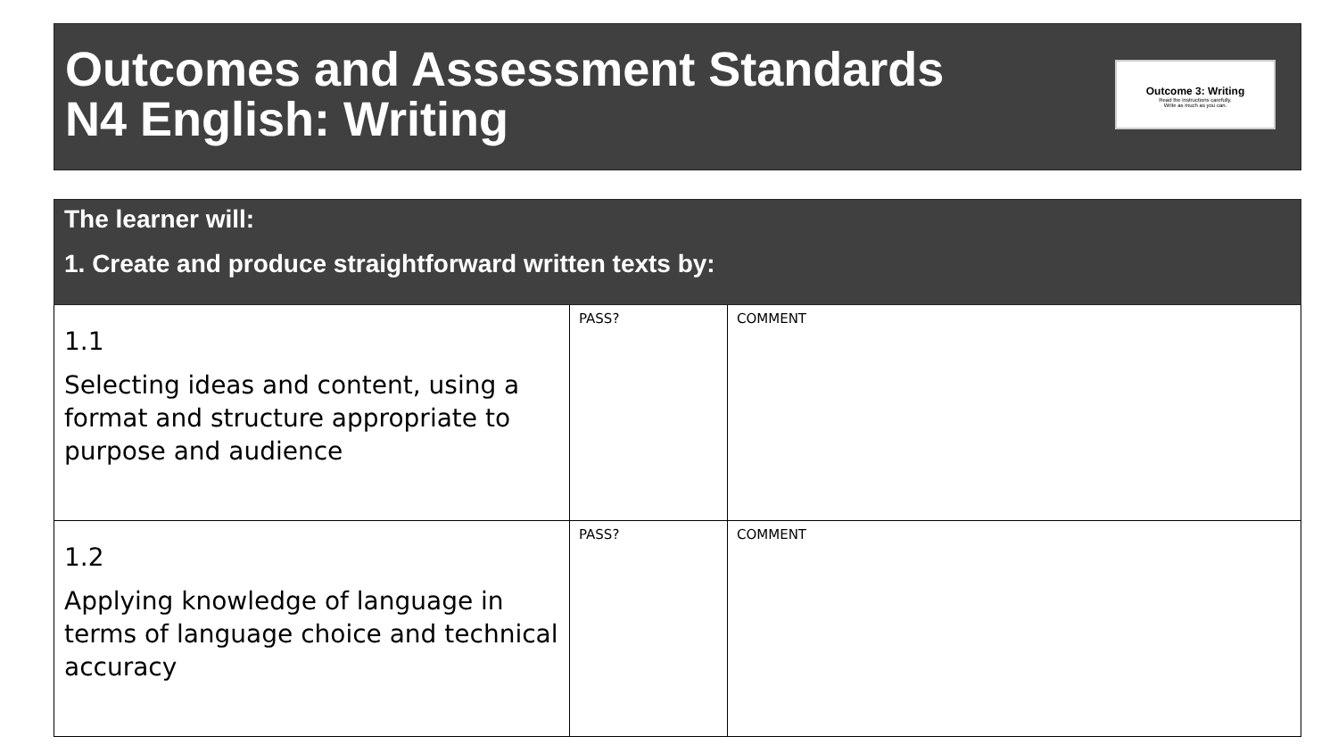Outcomes and Assessment Standards
N4 English: Writing
Outcome 3: Writing
Read the instructions carefully.
Write as much as you can.
| The learner will: 1. Create and produce straightforward written texts by: | | |
| --- | --- | --- |
| 1.1 Selecting ideas and content, using a format and structure appropriate to purpose and audience | PASS? | COMMENT |
| 1.2 Applying knowledge of language in terms of language choice and technical accuracy | PASS? | COMMENT |